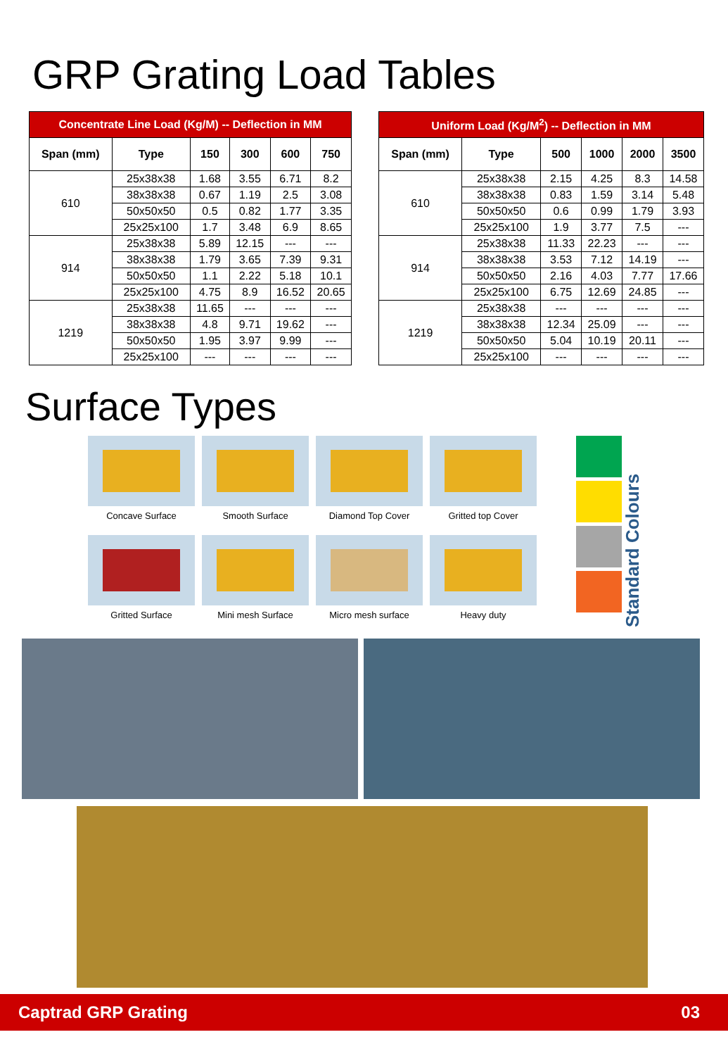GRP Grating Load Tables
| Concentrate Line Load (Kg/M) -- Deflection in MM | | | | | |
| --- | --- | --- | --- | --- | --- |
| Span (mm) | Type | 150 | 300 | 600 | 750 |
| 610 | 25x38x38 | 1.68 | 3.55 | 6.71 | 8.2 |
| | 38x38x38 | 0.67 | 1.19 | 2.5 | 3.08 |
| | 50x50x50 | 0.5 | 0.82 | 1.77 | 3.35 |
| | 25x25x100 | 1.7 | 3.48 | 6.9 | 8.65 |
| 914 | 25x38x38 | 5.89 | 12.15 | --- | --- |
| | 38x38x38 | 1.79 | 3.65 | 7.39 | 9.31 |
| | 50x50x50 | 1.1 | 2.22 | 5.18 | 10.1 |
| | 25x25x100 | 4.75 | 8.9 | 16.52 | 20.65 |
| 1219 | 25x38x38 | 11.65 | --- | --- | --- |
| | 38x38x38 | 4.8 | 9.71 | 19.62 | --- |
| | 50x50x50 | 1.95 | 3.97 | 9.99 | --- |
| | 25x25x100 | --- | --- | --- | --- |
| Uniform Load (Kg/M<sup>2</sup>) -- Deflection in MM | | | | | |
| --- | --- | --- | --- | --- | --- |
| Span (mm) | Type | 500 | 1000 | 2000 | 3500 |
| 610 | 25x38x38 | 2.15 | 4.25 | 8.3 | 14.58 |
| | 38x38x38 | 0.83 | 1.59 | 3.14 | 5.48 |
| | 50x50x50 | 0.6 | 0.99 | 1.79 | 3.93 |
| | 25x25x100 | 1.9 | 3.77 | 7.5 | --- |
| 914 | 25x38x38 | 11.33 | 22.23 | --- | --- |
| | 38x38x38 | 3.53 | 7.12 | 14.19 | --- |
| | 50x50x50 | 2.16 | 4.03 | 7.77 | 17.66 |
| | 25x25x100 | 6.75 | 12.69 | 24.85 | --- |
| 1219 | 25x38x38 | --- | --- | --- | --- |
| | 38x38x38 | 12.34 | 25.09 | --- | --- |
| | 50x50x50 | 5.04 | 10.19 | 20.11 | --- |
| | 25x25x100 | --- | --- | --- | --- |
Surface Types
Concave Surface
Smooth Surface
Diamond Top Cover
Gritted top Cover
Gritted Surface
Mini mesh Surface
Micro mesh surface
Heavy duty
Standard Colours
Captrad GRP Grating 03